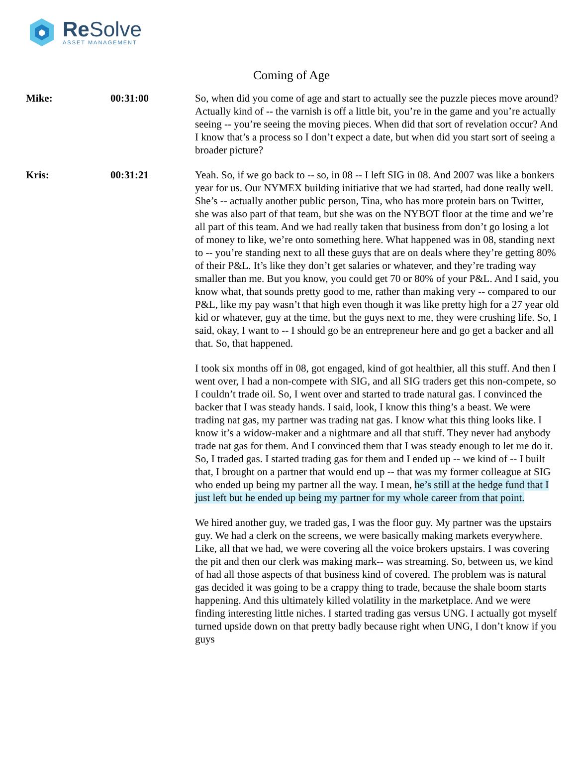Re Solve
ASSET MANAGEMENT
Coming of Age
| Mike: | 00:31:00 | So, when did you come of age and start to actually see the puzzle pieces move around? Actually kind of -- the varnish is off a little bit, you’re in the game and you’re actually seeing -- you’re seeing the moving pieces. When did that sort of revelation occur? And I know that’s a process so I don’t expect a date, but when did you start sort of seeing a broader picture? |
| Kris: | 00:31:21 | Yeah. So, if we go back to -- so, in 08 -- I left SIG in 08. And 2007 was like a bonkers year for us. Our NYMEX building initiative that we had started, had done really well. She’s -- actually another public person, Tina, who has more protein bars on Twitter, she was also part of that team, but she was on the NYBOT floor at the time and we’re all part of this team. And we had really taken that business from don’t go losing a lot of money to like, we’re onto something here. What happened was in 08, standing next to -- you’re standing next to all these guys that are on deals where they’re getting 80% of their P&L. It’s like they don’t get salaries or whatever, and they’re trading way smaller than me. But you know, you could get 70 or 80% of your P&L. And I said, you know what, that sounds pretty good to me, rather than making very -- compared to our P&L, like my pay wasn’t that high even though it was like pretty high for a 27 year old kid or whatever, guy at the time, but the guys next to me, they were crushing life. So, I said, okay, I want to -- I should go be an entrepreneur here and go get a backer and all that. So, that happened. I took six months off in 08, got engaged, kind of got healthier, all this stuff. And then I went over, I had a non-compete with SIG, and all SIG traders get this non-compete, so I couldn’t trade oil. So, I went over and started to trade natural gas. I convinced the backer that I was steady hands. I said, look, I know this thing’s a beast. We were trading nat gas, my partner was trading nat gas. I know what this thing looks like. I know it’s a widow-maker and a nightmare and all that stuff. They never had anybody trade nat gas for them. And I convinced them that I was steady enough to let me do it. So, I traded gas. I started trading gas for them and I ended up -- we kind of -- I built that, I brought on a partner that would end up -- that was my former colleague at SIG who ended up being my partner all the way. I mean, he’s still at the hedge fund that I just left but he ended up being my partner for my whole career from that point. We hired another guy, we traded gas, I was the floor guy. My partner was the upstairs guy. We had a clerk on the screens, we were basically making markets everywhere. Like, all that we had, we were covering all the voice brokers upstairs. I was covering the pit and then our clerk was making mark-- was streaming. So, between us, we kind of had all those aspects of that business kind of covered. The problem was is natural gas decided it was going to be a crappy thing to trade, because the shale boom starts happening. And this ultimately killed volatility in the marketplace. And we were finding interesting little niches. I started trading gas versus UNG. I actually got myself turned upside down on that pretty badly because right when UNG, I don’t know if you guys |